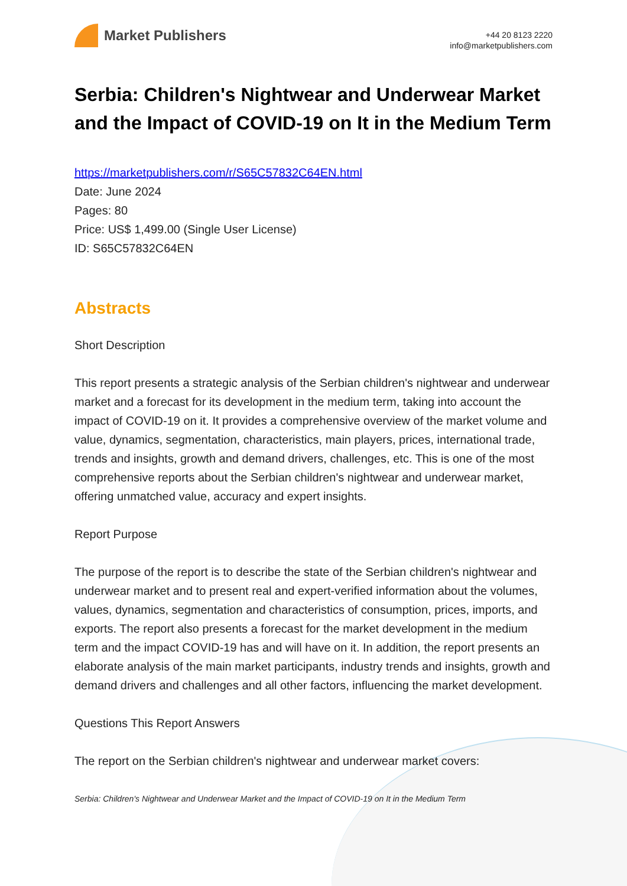Market Publishers
+44 20 8123 2220
info@marketpublishers.com
Serbia: Children's Nightwear and Underwear Market and the Impact of COVID-19 on It in the Medium Term
https://marketpublishers.com/r/S65C57832C64EN.html
Date: June 2024
Pages: 80
Price: US$ 1,499.00 (Single User License)
ID: S65C57832C64EN
Abstracts
Short Description
This report presents a strategic analysis of the Serbian children's nightwear and underwear market and a forecast for its development in the medium term, taking into account the impact of COVID-19 on it. It provides a comprehensive overview of the market volume and value, dynamics, segmentation, characteristics, main players, prices, international trade, trends and insights, growth and demand drivers, challenges, etc. This is one of the most comprehensive reports about the Serbian children's nightwear and underwear market, offering unmatched value, accuracy and expert insights.
Report Purpose
The purpose of the report is to describe the state of the Serbian children's nightwear and underwear market and to present real and expert-verified information about the volumes, values, dynamics, segmentation and characteristics of consumption, prices, imports, and exports. The report also presents a forecast for the market development in the medium term and the impact COVID-19 has and will have on it. In addition, the report presents an elaborate analysis of the main market participants, industry trends and insights, growth and demand drivers and challenges and all other factors, influencing the market development.
Questions This Report Answers
The report on the Serbian children's nightwear and underwear market covers:
Serbia: Children's Nightwear and Underwear Market and the Impact of COVID-19 on It in the Medium Term